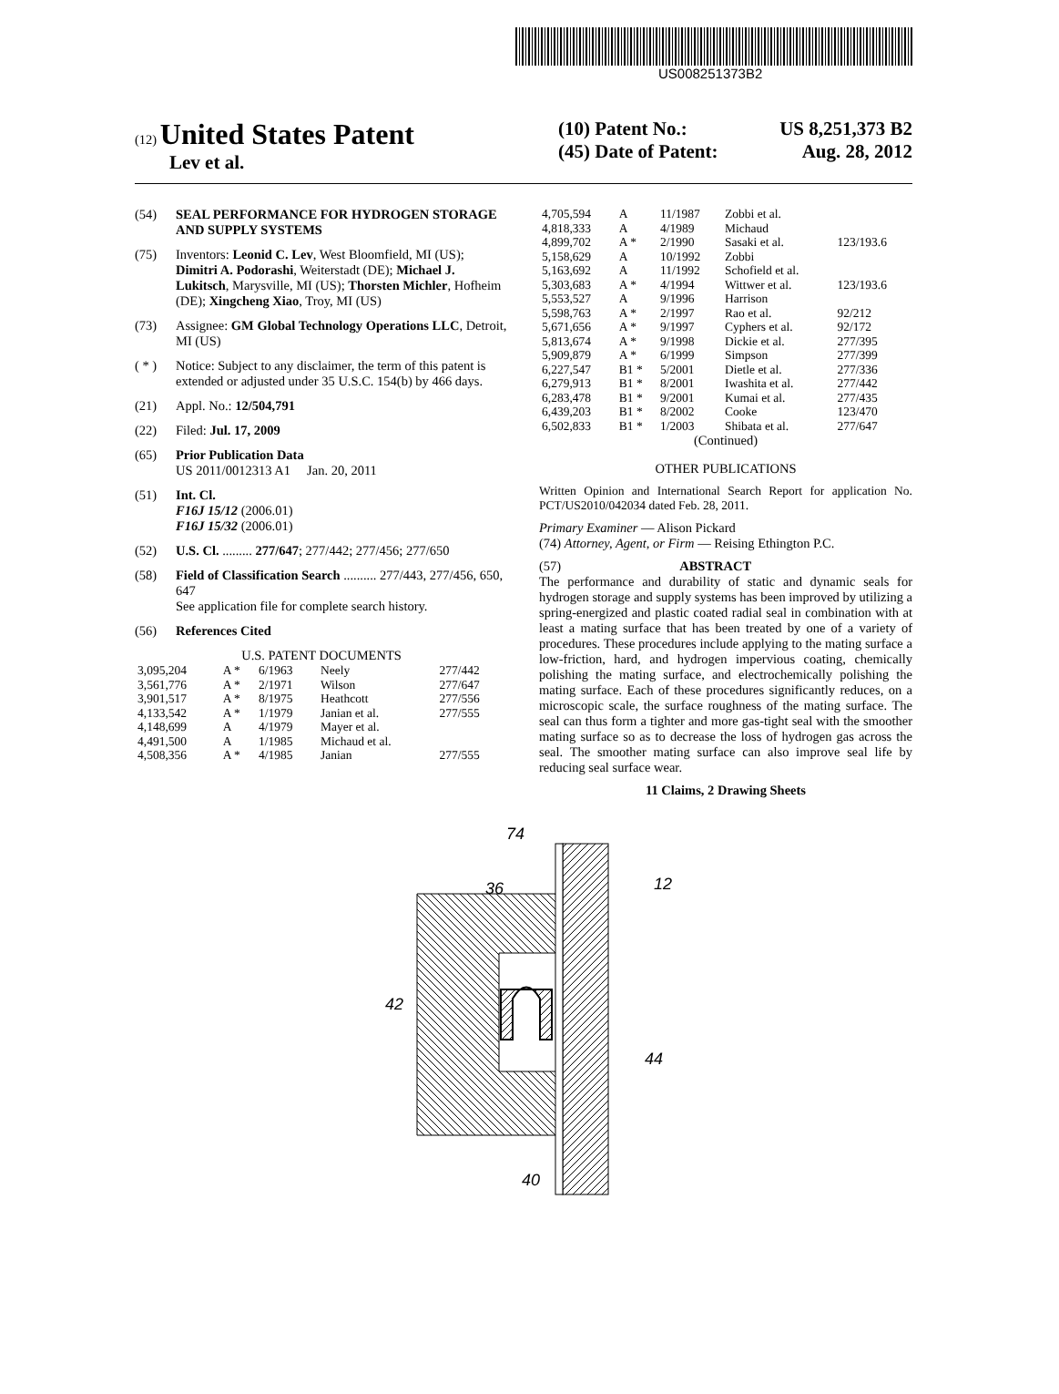US008251373B2
(12) United States Patent
Lev et al.
(10) Patent No.: US 8,251,373 B2
(45) Date of Patent: Aug. 28, 2012
(54) SEAL PERFORMANCE FOR HYDROGEN STORAGE AND SUPPLY SYSTEMS
(75) Inventors: Leonid C. Lev, West Bloomfield, MI (US); Dimitri A. Podorashi, Weiterstadt (DE); Michael J. Lukitsch, Marysville, MI (US); Thorsten Michler, Hofheim (DE); Xingcheng Xiao, Troy, MI (US)
(73) Assignee: GM Global Technology Operations LLC, Detroit, MI (US)
( * ) Notice: Subject to any disclaimer, the term of this patent is extended or adjusted under 35 U.S.C. 154(b) by 466 days.
(21) Appl. No.: 12/504,791
(22) Filed: Jul. 17, 2009
(65) Prior Publication Data
US 2011/0012313 A1 Jan. 20, 2011
(51) Int. Cl.
F16J 15/12 (2006.01)
F16J 15/32 (2006.01)
(52) U.S. Cl. ......... 277/647; 277/442; 277/456; 277/650
(58) Field of Classification Search .......... 277/443, 277/456, 650, 647
See application file for complete search history.
(56) References Cited
U.S. PATENT DOCUMENTS
| 3,095,204 | A * | 6/1963 | Neely | 277/442 |
| 3,561,776 | A * | 2/1971 | Wilson | 277/647 |
| 3,901,517 | A * | 8/1975 | Heathcott | 277/556 |
| 4,133,542 | A * | 1/1979 | Janian et al. | 277/555 |
| 4,148,699 | A | 4/1979 | Mayer et al. | |
| 4,491,500 | A | 1/1985 | Michaud et al. | |
| 4,508,356 | A * | 4/1985 | Janian | 277/555 |
| 4,705,594 | A | 11/1987 | Zobbi et al. | |
| 4,818,333 | A | 4/1989 | Michaud | |
| 4,899,702 | A * | 2/1990 | Sasaki et al. | 123/193.6 |
| 5,158,629 | A | 10/1992 | Zobbi | |
| 5,163,692 | A | 11/1992 | Schofield et al. | |
| 5,303,683 | A * | 4/1994 | Wittwer et al. | 123/193.6 |
| 5,553,527 | A | 9/1996 | Harrison | |
| 5,598,763 | A * | 2/1997 | Rao et al. | 92/212 |
| 5,671,656 | A * | 9/1997 | Cyphers et al. | 92/172 |
| 5,813,674 | A * | 9/1998 | Dickie et al. | 277/395 |
| 5,909,879 | A * | 6/1999 | Simpson | 277/399 |
| 6,227,547 | B1 * | 5/2001 | Dietle et al. | 277/336 |
| 6,279,913 | B1 * | 8/2001 | Iwashita et al. | 277/442 |
| 6,283,478 | B1 * | 9/2001 | Kumai et al. | 277/435 |
| 6,439,203 | B1 * | 8/2002 | Cooke | 123/470 |
| 6,502,833 | B1 * | 1/2003 | Shibata et al. | 277/647 |
(Continued)
OTHER PUBLICATIONS
Written Opinion and International Search Report for application No. PCT/US2010/042034 dated Feb. 28, 2011.
Primary Examiner — Alison Pickard
(74) Attorney, Agent, or Firm — Reising Ethington P.C.
(57) ABSTRACT
The performance and durability of static and dynamic seals for hydrogen storage and supply systems has been improved by utilizing a spring-energized and plastic coated radial seal in combination with at least a mating surface that has been treated by one of a variety of procedures. These procedures include applying to the mating surface a low-friction, hard, and hydrogen impervious coating, chemically polishing the mating surface, and electrochemically polishing the mating surface. Each of these procedures significantly reduces, on a microscopic scale, the surface roughness of the mating surface. The seal can thus form a tighter and more gas-tight seal with the smoother mating surface so as to decrease the loss of hydrogen gas across the seal. The smoother mating surface can also improve seal life by reducing seal surface wear.
11 Claims, 2 Drawing Sheets
74
36
12
42
44
40